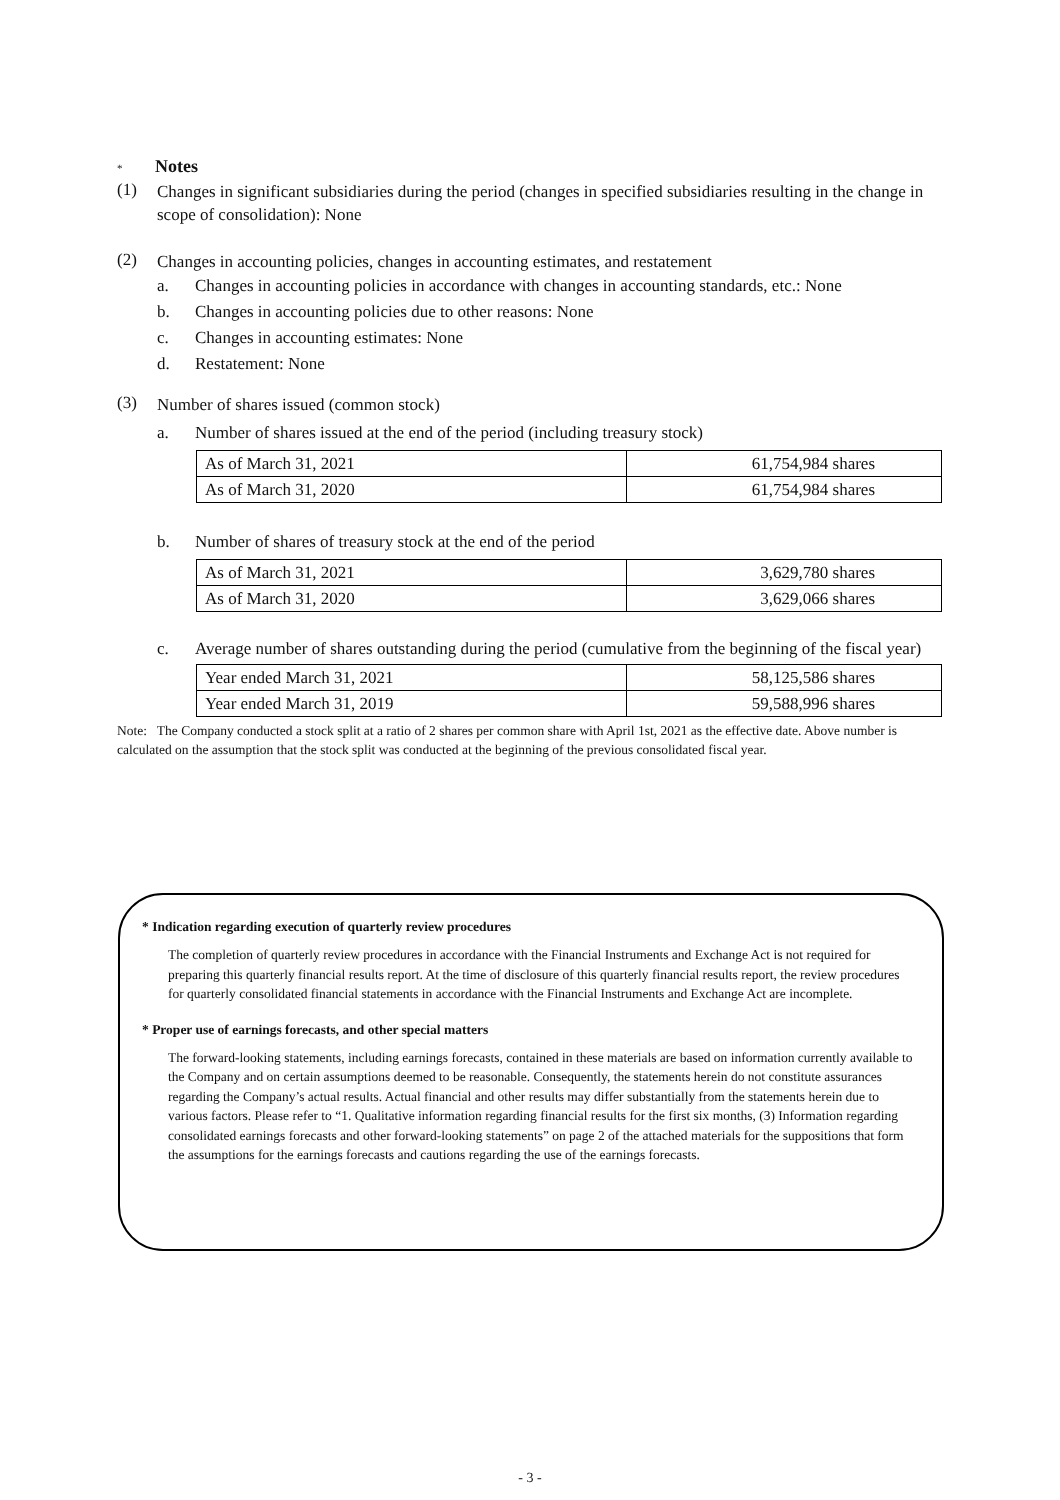* Notes
(1)
Changes in significant subsidiaries during the period (changes in specified subsidiaries resulting in the change in scope of consolidation): None
(2)
Changes in accounting policies, changes in accounting estimates, and restatement
a. Changes in accounting policies in accordance with changes in accounting standards, etc.: None
b. Changes in accounting policies due to other reasons: None
c. Changes in accounting estimates: None
d. Restatement: None
(3)
Number of shares issued (common stock)
a. Number of shares issued at the end of the period (including treasury stock)
| As of March 31, 2021 | 61,754,984 shares |
| As of March 31, 2020 | 61,754,984 shares |
b. Number of shares of treasury stock at the end of the period
| As of March 31, 2021 | 3,629,780 shares |
| As of March 31, 2020 | 3,629,066 shares |
c. Average number of shares outstanding during the period (cumulative from the beginning of the fiscal year)
| Year ended March 31, 2021 | 58,125,586 shares |
| Year ended March 31, 2019 | 59,588,996 shares |
Note: The Company conducted a stock split at a ratio of 2 shares per common share with April 1st, 2021 as the effective date. Above number is calculated on the assumption that the stock split was conducted at the beginning of the previous consolidated fiscal year.
* Indication regarding execution of quarterly review procedures
The completion of quarterly review procedures in accordance with the Financial Instruments and Exchange Act is not required for preparing this quarterly financial results report. At the time of disclosure of this quarterly financial results report, the review procedures for quarterly consolidated financial statements in accordance with the Financial Instruments and Exchange Act are incomplete.
* Proper use of earnings forecasts, and other special matters
The forward-looking statements, including earnings forecasts, contained in these materials are based on information currently available to the Company and on certain assumptions deemed to be reasonable. Consequently, the statements herein do not constitute assurances regarding the Company’s actual results. Actual financial and other results may differ substantially from the statements herein due to various factors. Please refer to “1. Qualitative information regarding financial results for the first six months, (3) Information regarding consolidated earnings forecasts and other forward-looking statements” on page 2 of the attached materials for the suppositions that form the assumptions for the earnings forecasts and cautions regarding the use of the earnings forecasts.
- 3 -